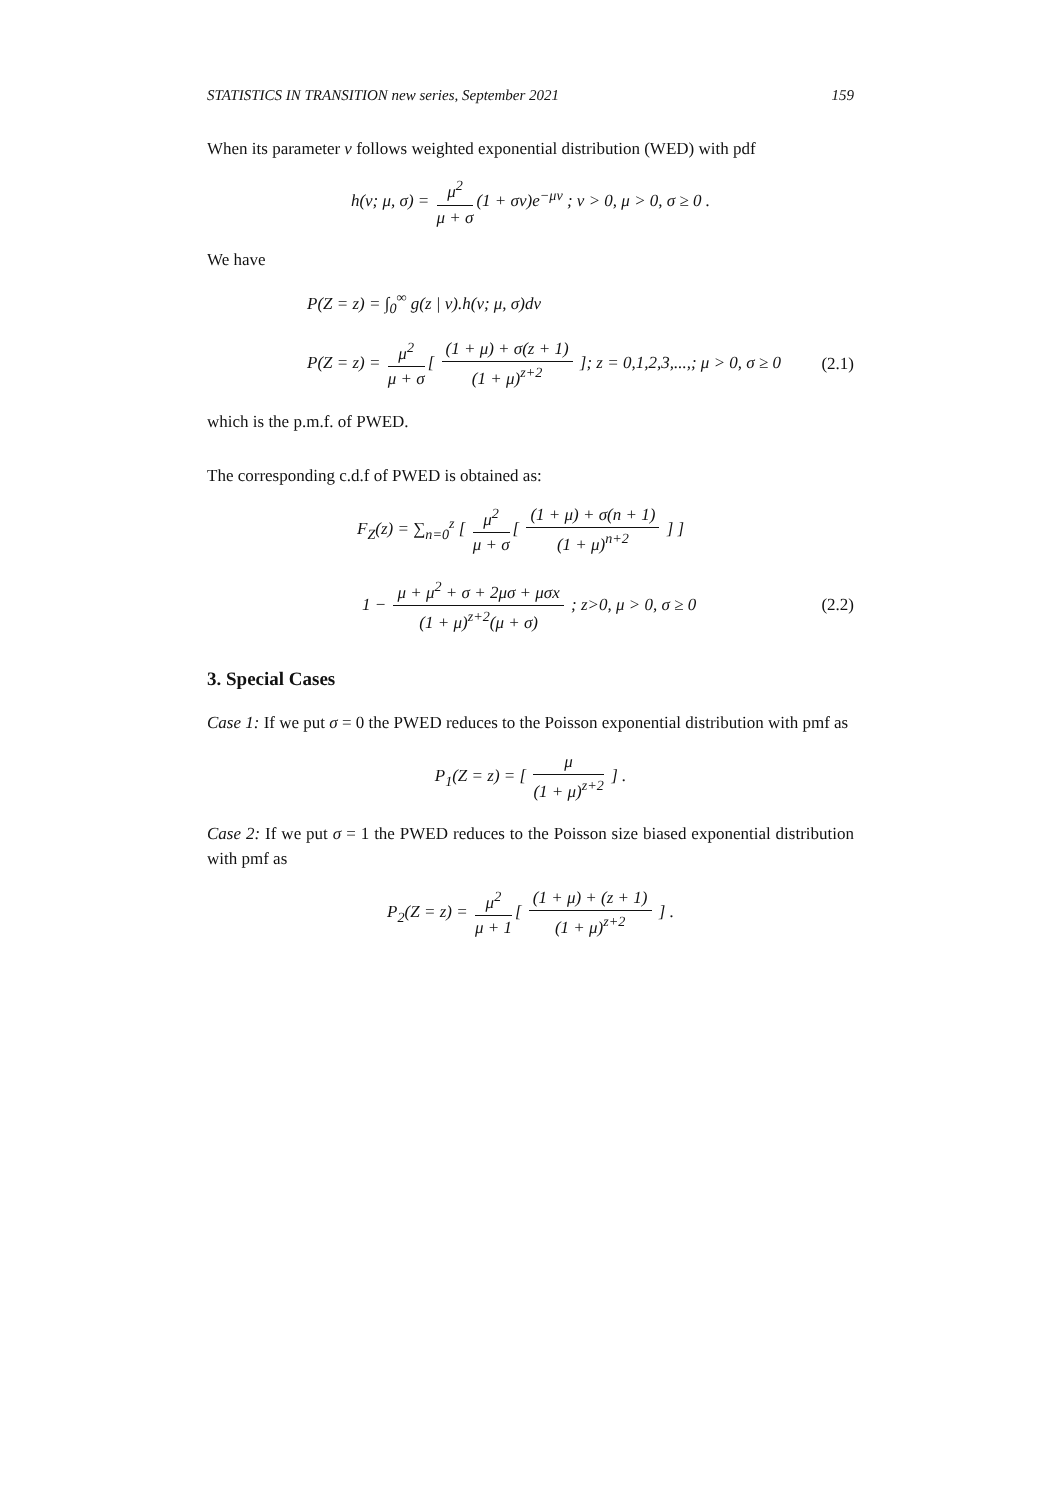STATISTICS IN TRANSITION new series, September 2021 159
When its parameter ν follows weighted exponential distribution (WED) with pdf
h(ν; μ, σ) = μ<sup>2</sup> μ + σ (1 + σν)e<sup>−μν</sup> ; ν > 0, μ > 0, σ ≥ 0 .
We have
P(Z = z) = ∫<sub>0</sub><sup>∞</sup> g(z | ν).h(ν; μ, σ)dν
P(Z = z) = μ<sup>2</sup> μ + σ [ (1 + μ) + σ(z + 1) (1 + μ)<sup>z+2</sup> ]; z = 0,1,2,3,...,; μ > 0, σ ≥ 0
(2.1)
which is the p.m.f. of PWED.
The corresponding c.d.f of PWED is obtained as:
F<sub>Z</sub>(z) = ∑<sub>n=0</sub><sup>z</sup> [ μ<sup>2</sup> μ + σ [ (1 + μ) + σ(n + 1) (1 + μ)<sup>n+2</sup> ] ]
1 − μ + μ<sup>2</sup> + σ + 2μσ + μσx (1 + μ)<sup>z+2</sup>(μ + σ) ; z>0, μ > 0, σ ≥ 0
(2.2)
3. Special Cases
Case 1: If we put σ = 0 the PWED reduces to the Poisson exponential distribution with pmf as
P<sub>1</sub>(Z = z) = [ μ (1 + μ)<sup>z+2</sup> ] .
Case 2: If we put σ = 1 the PWED reduces to the Poisson size biased exponential distribution with pmf as
P<sub>2</sub>(Z = z) = μ<sup>2</sup> μ + 1 [ (1 + μ) + (z + 1) (1 + μ)<sup>z+2</sup> ] .